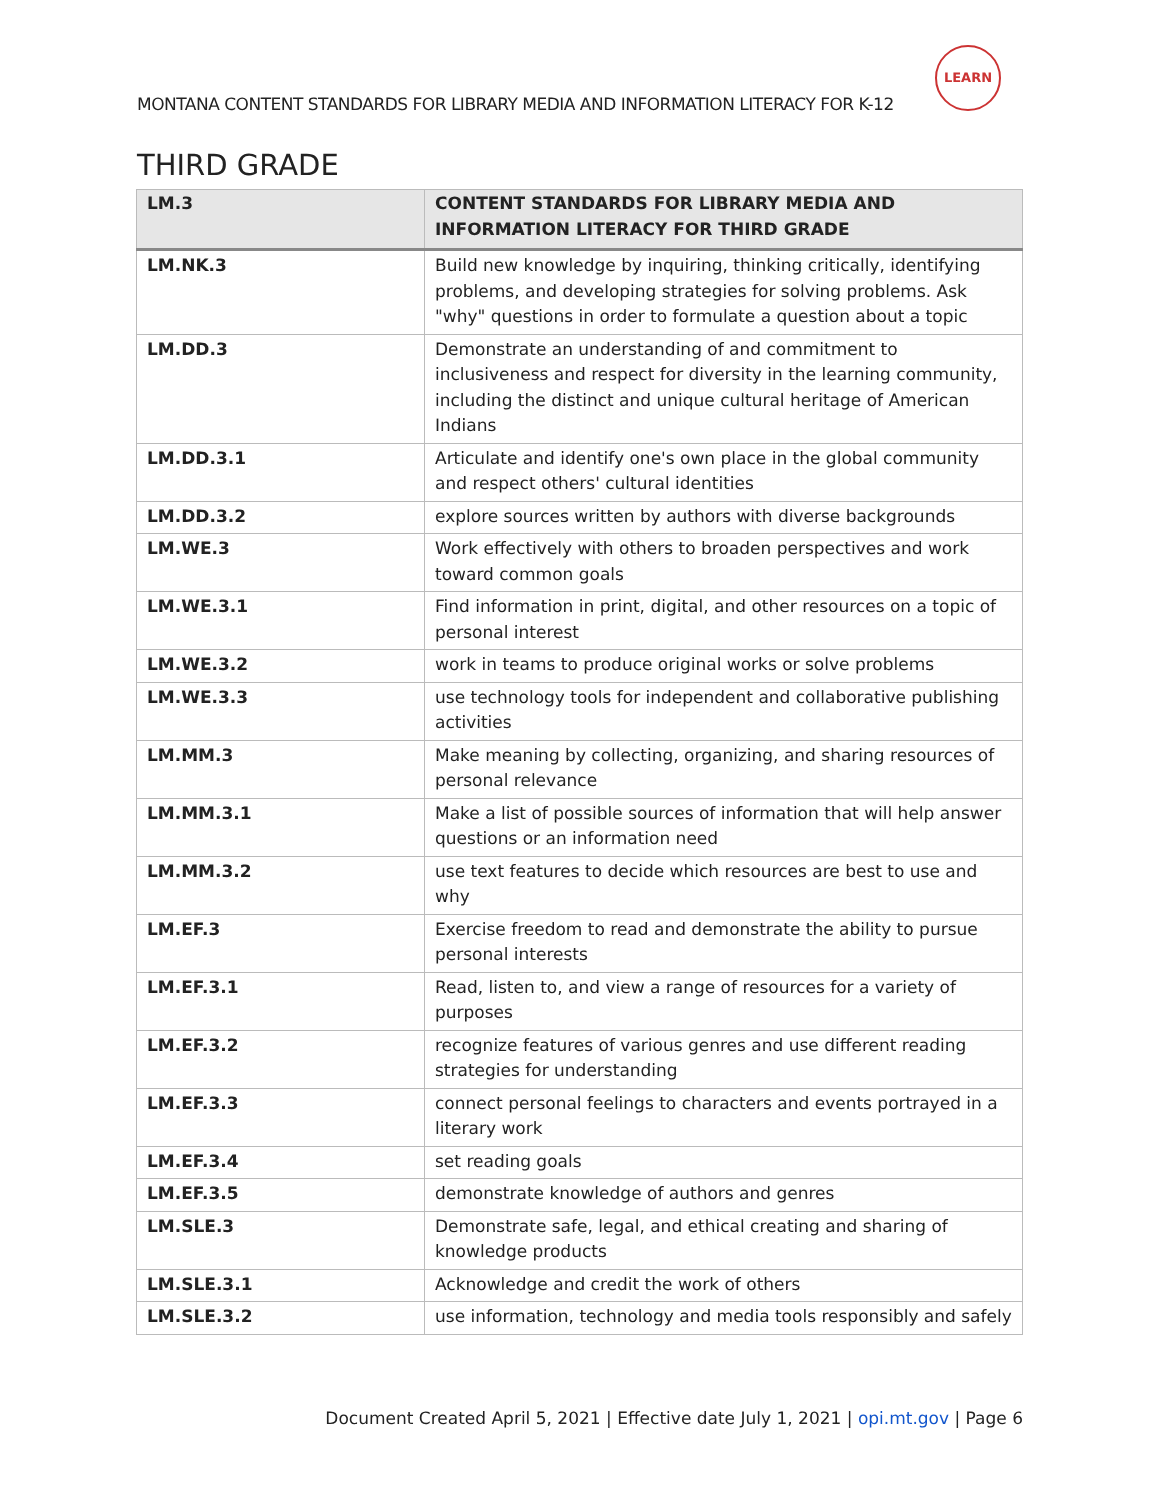LEARN
MONTANA CONTENT STANDARDS FOR LIBRARY MEDIA AND INFORMATION LITERACY FOR K-12
THIRD GRADE
| LM.3 | CONTENT STANDARDS FOR LIBRARY MEDIA AND INFORMATION LITERACY FOR THIRD GRADE |
| --- | --- |
| LM.NK.3 | Build new knowledge by inquiring, thinking critically, identifying problems, and developing strategies for solving problems. Ask "why" questions in order to formulate a question about a topic |
| LM.DD.3 | Demonstrate an understanding of and commitment to inclusiveness and respect for diversity in the learning community, including the distinct and unique cultural heritage of American Indians |
| LM.DD.3.1 | Articulate and identify one's own place in the global community and respect others' cultural identities |
| LM.DD.3.2 | explore sources written by authors with diverse backgrounds |
| LM.WE.3 | Work effectively with others to broaden perspectives and work toward common goals |
| LM.WE.3.1 | Find information in print, digital, and other resources on a topic of personal interest |
| LM.WE.3.2 | work in teams to produce original works or solve problems |
| LM.WE.3.3 | use technology tools for independent and collaborative publishing activities |
| LM.MM.3 | Make meaning by collecting, organizing, and sharing resources of personal relevance |
| LM.MM.3.1 | Make a list of possible sources of information that will help answer questions or an information need |
| LM.MM.3.2 | use text features to decide which resources are best to use and why |
| LM.EF.3 | Exercise freedom to read and demonstrate the ability to pursue personal interests |
| LM.EF.3.1 | Read, listen to, and view a range of resources for a variety of purposes |
| LM.EF.3.2 | recognize features of various genres and use different reading strategies for understanding |
| LM.EF.3.3 | connect personal feelings to characters and events portrayed in a literary work |
| LM.EF.3.4 | set reading goals |
| LM.EF.3.5 | demonstrate knowledge of authors and genres |
| LM.SLE.3 | Demonstrate safe, legal, and ethical creating and sharing of knowledge products |
| LM.SLE.3.1 | Acknowledge and credit the work of others |
| LM.SLE.3.2 | use information, technology and media tools responsibly and safely |
Document Created April 5, 2021 | Effective date July 1, 2021 | opi.mt.gov | Page 6